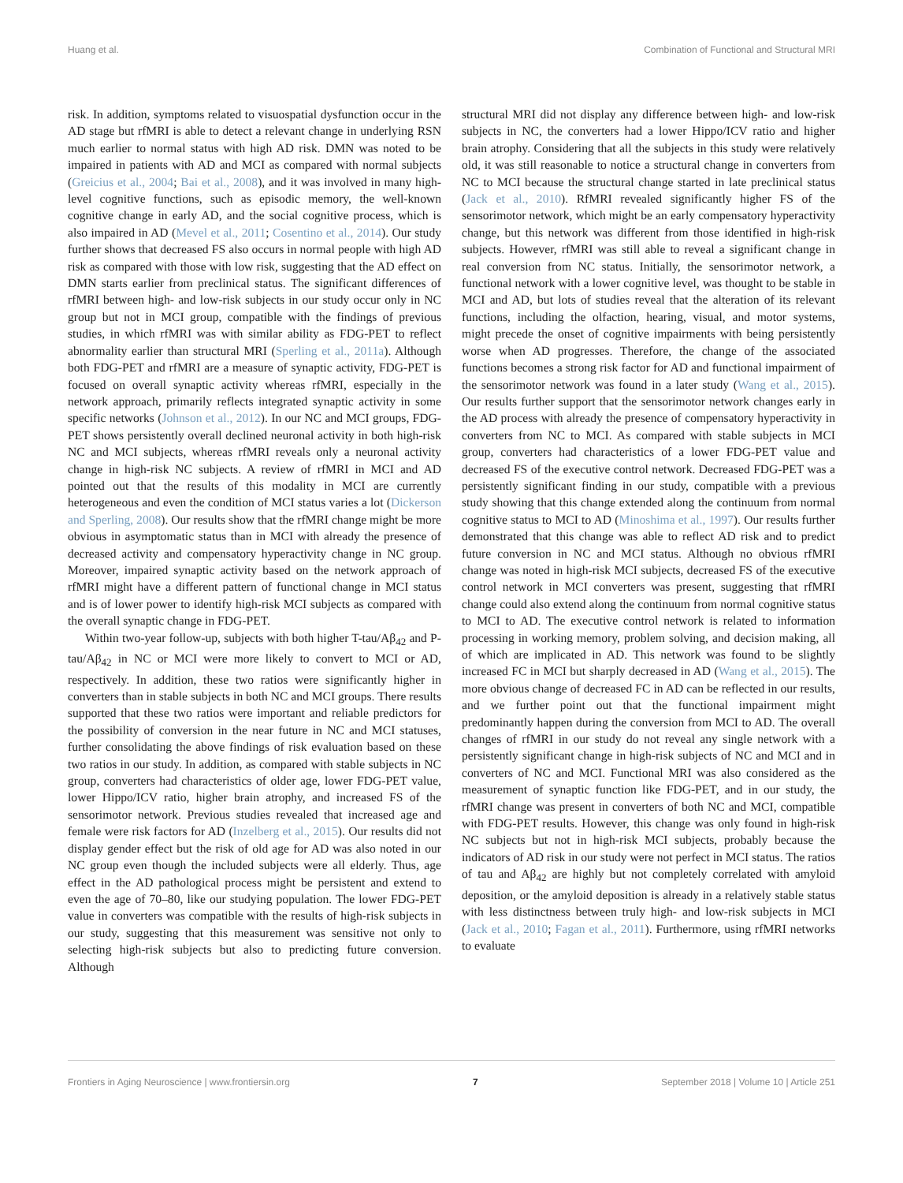Huang et al. Combination of Functional and Structural MRI
risk. In addition, symptoms related to visuospatial dysfunction occur in the AD stage but rfMRI is able to detect a relevant change in underlying RSN much earlier to normal status with high AD risk. DMN was noted to be impaired in patients with AD and MCI as compared with normal subjects (Greicius et al., 2004; Bai et al., 2008), and it was involved in many high-level cognitive functions, such as episodic memory, the well-known cognitive change in early AD, and the social cognitive process, which is also impaired in AD (Mevel et al., 2011; Cosentino et al., 2014). Our study further shows that decreased FS also occurs in normal people with high AD risk as compared with those with low risk, suggesting that the AD effect on DMN starts earlier from preclinical status. The significant differences of rfMRI between high- and low-risk subjects in our study occur only in NC group but not in MCI group, compatible with the findings of previous studies, in which rfMRI was with similar ability as FDG-PET to reflect abnormality earlier than structural MRI (Sperling et al., 2011a). Although both FDG-PET and rfMRI are a measure of synaptic activity, FDG-PET is focused on overall synaptic activity whereas rfMRI, especially in the network approach, primarily reflects integrated synaptic activity in some specific networks (Johnson et al., 2012). In our NC and MCI groups, FDG-PET shows persistently overall declined neuronal activity in both high-risk NC and MCI subjects, whereas rfMRI reveals only a neuronal activity change in high-risk NC subjects. A review of rfMRI in MCI and AD pointed out that the results of this modality in MCI are currently heterogeneous and even the condition of MCI status varies a lot (Dickerson and Sperling, 2008). Our results show that the rfMRI change might be more obvious in asymptomatic status than in MCI with already the presence of decreased activity and compensatory hyperactivity change in NC group. Moreover, impaired synaptic activity based on the network approach of rfMRI might have a different pattern of functional change in MCI status and is of lower power to identify high-risk MCI subjects as compared with the overall synaptic change in FDG-PET.
Within two-year follow-up, subjects with both higher T-tau/Aβ<sub>42</sub> and P-tau/Aβ<sub>42</sub> in NC or MCI were more likely to convert to MCI or AD, respectively. In addition, these two ratios were significantly higher in converters than in stable subjects in both NC and MCI groups. There results supported that these two ratios were important and reliable predictors for the possibility of conversion in the near future in NC and MCI statuses, further consolidating the above findings of risk evaluation based on these two ratios in our study. In addition, as compared with stable subjects in NC group, converters had characteristics of older age, lower FDG-PET value, lower Hippo/ICV ratio, higher brain atrophy, and increased FS of the sensorimotor network. Previous studies revealed that increased age and female were risk factors for AD (Inzelberg et al., 2015). Our results did not display gender effect but the risk of old age for AD was also noted in our NC group even though the included subjects were all elderly. Thus, age effect in the AD pathological process might be persistent and extend to even the age of 70–80, like our studying population. The lower FDG-PET value in converters was compatible with the results of high-risk subjects in our study, suggesting that this measurement was sensitive not only to selecting high-risk subjects but also to predicting future conversion. Although
structural MRI did not display any difference between high- and low-risk subjects in NC, the converters had a lower Hippo/ICV ratio and higher brain atrophy. Considering that all the subjects in this study were relatively old, it was still reasonable to notice a structural change in converters from NC to MCI because the structural change started in late preclinical status (Jack et al., 2010). RfMRI revealed significantly higher FS of the sensorimotor network, which might be an early compensatory hyperactivity change, but this network was different from those identified in high-risk subjects. However, rfMRI was still able to reveal a significant change in real conversion from NC status. Initially, the sensorimotor network, a functional network with a lower cognitive level, was thought to be stable in MCI and AD, but lots of studies reveal that the alteration of its relevant functions, including the olfaction, hearing, visual, and motor systems, might precede the onset of cognitive impairments with being persistently worse when AD progresses. Therefore, the change of the associated functions becomes a strong risk factor for AD and functional impairment of the sensorimotor network was found in a later study (Wang et al., 2015). Our results further support that the sensorimotor network changes early in the AD process with already the presence of compensatory hyperactivity in converters from NC to MCI. As compared with stable subjects in MCI group, converters had characteristics of a lower FDG-PET value and decreased FS of the executive control network. Decreased FDG-PET was a persistently significant finding in our study, compatible with a previous study showing that this change extended along the continuum from normal cognitive status to MCI to AD (Minoshima et al., 1997). Our results further demonstrated that this change was able to reflect AD risk and to predict future conversion in NC and MCI status. Although no obvious rfMRI change was noted in high-risk MCI subjects, decreased FS of the executive control network in MCI converters was present, suggesting that rfMRI change could also extend along the continuum from normal cognitive status to MCI to AD. The executive control network is related to information processing in working memory, problem solving, and decision making, all of which are implicated in AD. This network was found to be slightly increased FC in MCI but sharply decreased in AD (Wang et al., 2015). The more obvious change of decreased FC in AD can be reflected in our results, and we further point out that the functional impairment might predominantly happen during the conversion from MCI to AD. The overall changes of rfMRI in our study do not reveal any single network with a persistently significant change in high-risk subjects of NC and MCI and in converters of NC and MCI. Functional MRI was also considered as the measurement of synaptic function like FDG-PET, and in our study, the rfMRI change was present in converters of both NC and MCI, compatible with FDG-PET results. However, this change was only found in high-risk NC subjects but not in high-risk MCI subjects, probably because the indicators of AD risk in our study were not perfect in MCI status. The ratios of tau and Aβ<sub>42</sub> are highly but not completely correlated with amyloid deposition, or the amyloid deposition is already in a relatively stable status with less distinctness between truly high- and low-risk subjects in MCI (Jack et al., 2010; Fagan et al., 2011). Furthermore, using rfMRI networks to evaluate
Frontiers in Aging Neuroscience | www.frontiersin.org 7 September 2018 | Volume 10 | Article 251